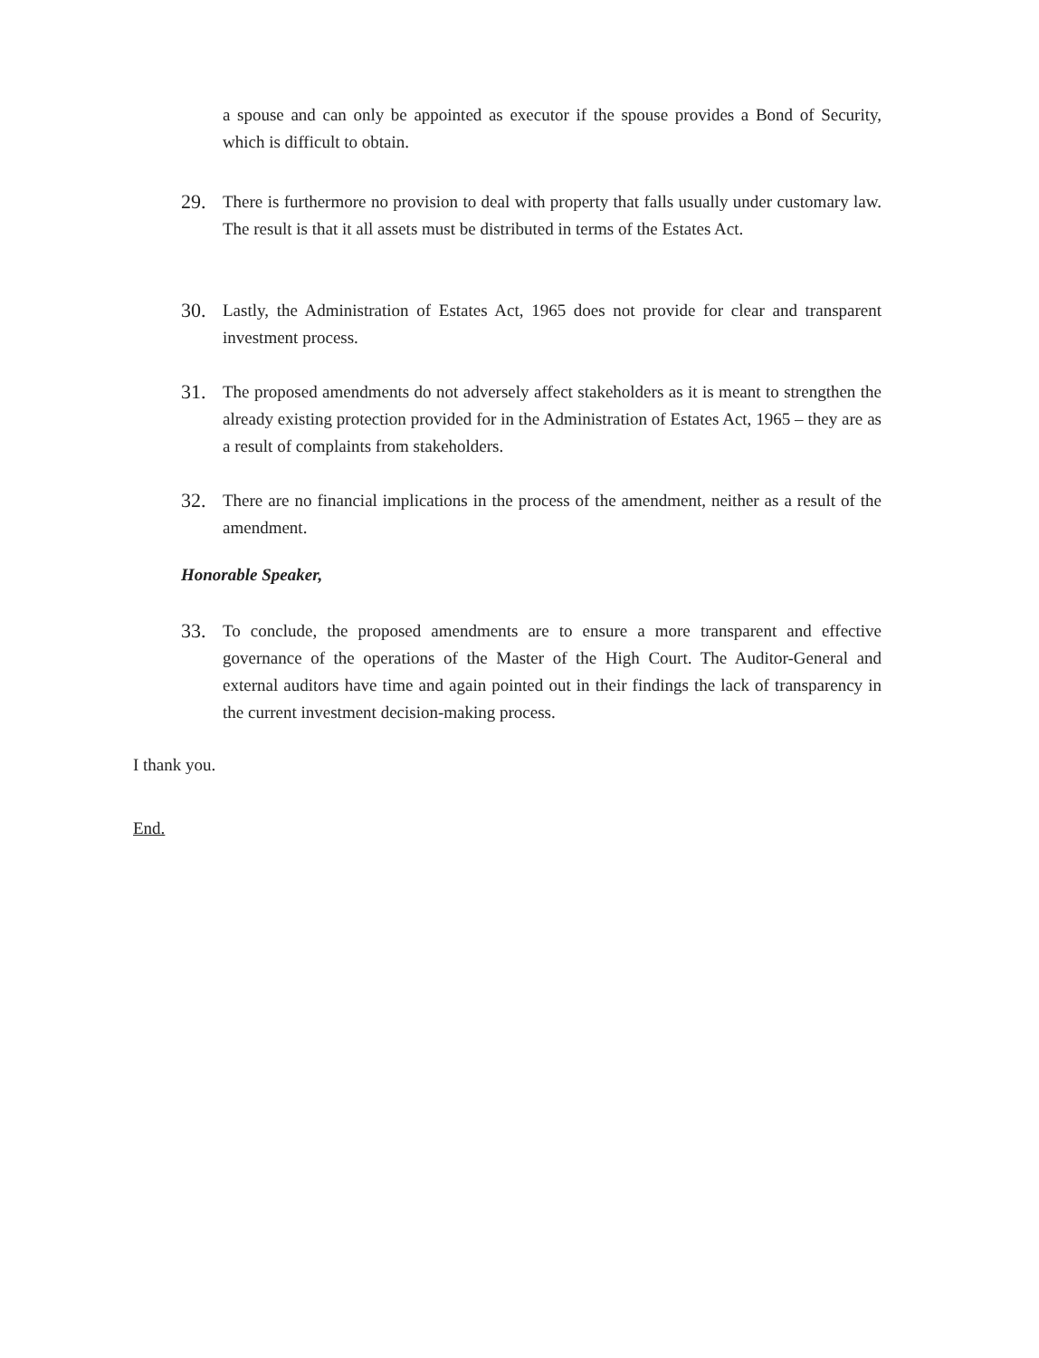a spouse and can only be appointed as executor if the spouse provides a Bond of Security, which is difficult to obtain.
29. There is furthermore no provision to deal with property that falls usually under customary law. The result is that it all assets must be distributed in terms of the Estates Act.
30. Lastly, the Administration of Estates Act, 1965 does not provide for clear and transparent investment process.
31. The proposed amendments do not adversely affect stakeholders as it is meant to strengthen the already existing protection provided for in the Administration of Estates Act, 1965 – they are as a result of complaints from stakeholders.
32. There are no financial implications in the process of the amendment, neither as a result of the amendment.
Honorable Speaker,
33. To conclude, the proposed amendments are to ensure a more transparent and effective governance of the operations of the Master of the High Court. The Auditor-General and external auditors have time and again pointed out in their findings the lack of transparency in the current investment decision-making process.
I thank you.
End.